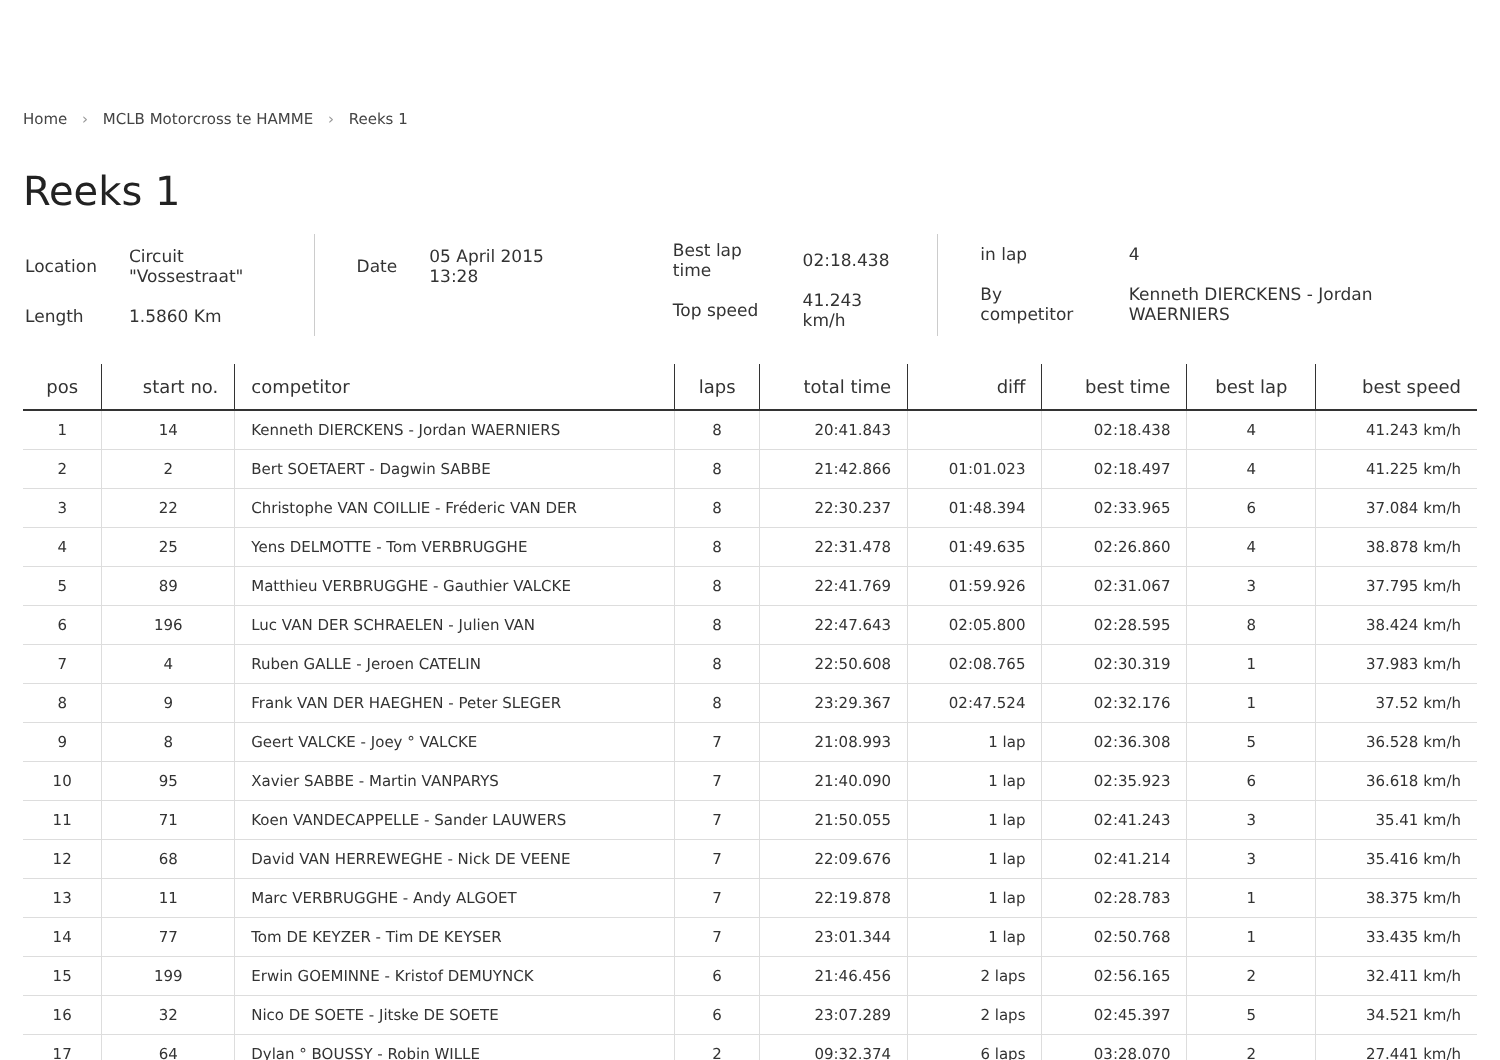Home › MCLB Motorcross te HAMME › Reeks 1
Reeks 1
| Location | Circuit "Vossestraat" |
| Length | 1.5860 Km |
| Date | 05 April 2015 13:28 |
| Best lap time | 02:18.438 |
| Top speed | 41.243 km/h |
| in lap | 4 |
| By competitor | Kenneth DIERCKENS - Jordan WAERNIERS |
| pos | start no. | competitor | laps | total time | diff | best time | best lap | best speed |
| --- | --- | --- | --- | --- | --- | --- | --- | --- |
| 1 | 14 | Kenneth DIERCKENS - Jordan WAERNIERS | 8 | 20:41.843 | | 02:18.438 | 4 | 41.243 km/h |
| 2 | 2 | Bert SOETAERT - Dagwin SABBE | 8 | 21:42.866 | 01:01.023 | 02:18.497 | 4 | 41.225 km/h |
| 3 | 22 | Christophe VAN COILLIE - Fréderic VAN DER | 8 | 22:30.237 | 01:48.394 | 02:33.965 | 6 | 37.084 km/h |
| 4 | 25 | Yens DELMOTTE - Tom VERBRUGGHE | 8 | 22:31.478 | 01:49.635 | 02:26.860 | 4 | 38.878 km/h |
| 5 | 89 | Matthieu VERBRUGGHE - Gauthier VALCKE | 8 | 22:41.769 | 01:59.926 | 02:31.067 | 3 | 37.795 km/h |
| 6 | 196 | Luc VAN DER SCHRAELEN - Julien VAN | 8 | 22:47.643 | 02:05.800 | 02:28.595 | 8 | 38.424 km/h |
| 7 | 4 | Ruben GALLE - Jeroen CATELIN | 8 | 22:50.608 | 02:08.765 | 02:30.319 | 1 | 37.983 km/h |
| 8 | 9 | Frank VAN DER HAEGHEN - Peter SLEGER | 8 | 23:29.367 | 02:47.524 | 02:32.176 | 1 | 37.52 km/h |
| 9 | 8 | Geert VALCKE - Joey ° VALCKE | 7 | 21:08.993 | 1 lap | 02:36.308 | 5 | 36.528 km/h |
| 10 | 95 | Xavier SABBE - Martin VANPARYS | 7 | 21:40.090 | 1 lap | 02:35.923 | 6 | 36.618 km/h |
| 11 | 71 | Koen VANDECAPPELLE - Sander LAUWERS | 7 | 21:50.055 | 1 lap | 02:41.243 | 3 | 35.41 km/h |
| 12 | 68 | David VAN HERREWEGHE - Nick DE VEENE | 7 | 22:09.676 | 1 lap | 02:41.214 | 3 | 35.416 km/h |
| 13 | 11 | Marc VERBRUGGHE - Andy ALGOET | 7 | 22:19.878 | 1 lap | 02:28.783 | 1 | 38.375 km/h |
| 14 | 77 | Tom DE KEYZER - Tim DE KEYSER | 7 | 23:01.344 | 1 lap | 02:50.768 | 1 | 33.435 km/h |
| 15 | 199 | Erwin GOEMINNE - Kristof DEMUYNCK | 6 | 21:46.456 | 2 laps | 02:56.165 | 2 | 32.411 km/h |
| 16 | 32 | Nico DE SOETE - Jitske DE SOETE | 6 | 23:07.289 | 2 laps | 02:45.397 | 5 | 34.521 km/h |
| 17 | 64 | Dylan ° BOUSSY - Robin WILLE | 2 | 09:32.374 | 6 laps | 03:28.070 | 2 | 27.441 km/h |